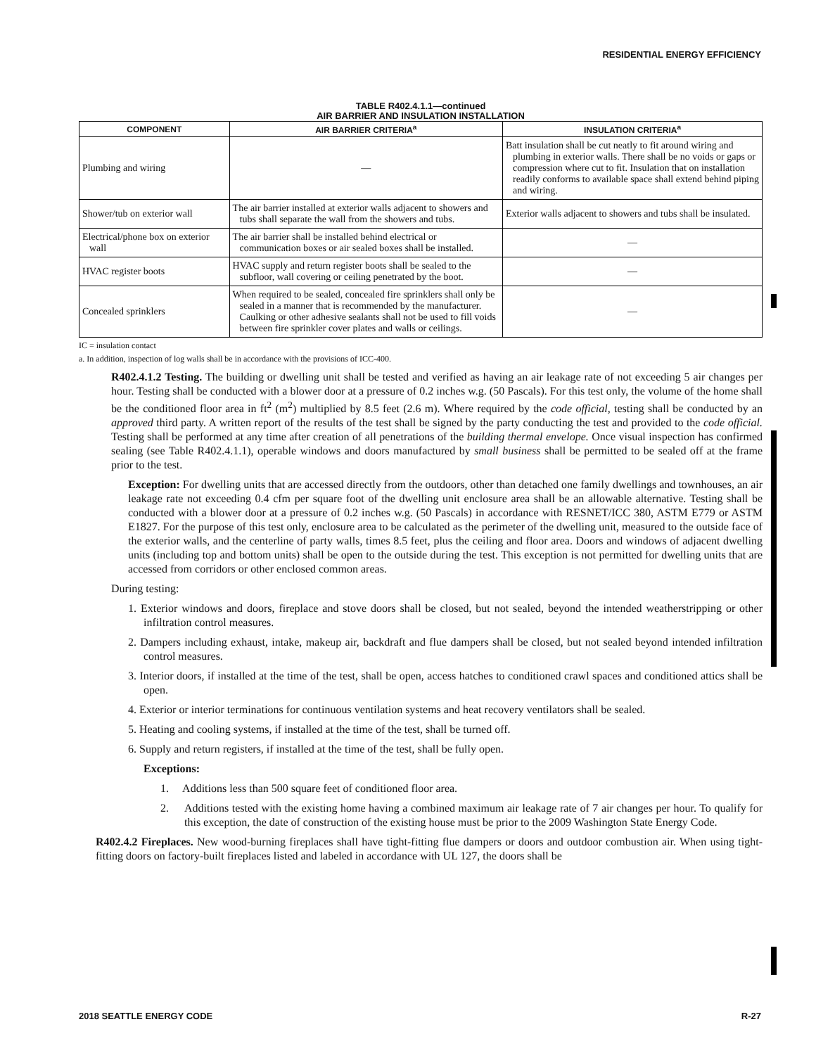RESIDENTIAL ENERGY EFFICIENCY
TABLE R402.4.1.1—continued
AIR BARRIER AND INSULATION INSTALLATION
| COMPONENT | AIR BARRIER CRITERIA<sup>a</sup> | INSULATION CRITERIA<sup>a</sup> |
| --- | --- | --- |
| Plumbing and wiring | — | Batt insulation shall be cut neatly to fit around wiring and plumbing in exterior walls. There shall be no voids or gaps or compression where cut to fit. Insulation that on installation readily conforms to available space shall extend behind piping and wiring. |
| Shower/tub on exterior wall | The air barrier installed at exterior walls adjacent to showers and tubs shall separate the wall from the showers and tubs. | Exterior walls adjacent to showers and tubs shall be insulated. |
| Electrical/phone box on exterior wall | The air barrier shall be installed behind electrical or communication boxes or air sealed boxes shall be installed. | — |
| HVAC register boots | HVAC supply and return register boots shall be sealed to the subfloor, wall covering or ceiling penetrated by the boot. | — |
| Concealed sprinklers | When required to be sealed, concealed fire sprinklers shall only be sealed in a manner that is recommended by the manufacturer. Caulking or other adhesive sealants shall not be used to fill voids between fire sprinkler cover plates and walls or ceilings. | — |
IC = insulation contact
a. In addition, inspection of log walls shall be in accordance with the provisions of ICC-400.
R402.4.1.2 Testing. The building or dwelling unit shall be tested and verified as having an air leakage rate of not exceeding 5 air changes per hour. Testing shall be conducted with a blower door at a pressure of 0.2 inches w.g. (50 Pascals). For this test only, the volume of the home shall be the conditioned floor area in ft<sup>2</sup> (m<sup>2</sup>) multiplied by 8.5 feet (2.6 m). Where required by the code official, testing shall be conducted by an approved third party. A written report of the results of the test shall be signed by the party conducting the test and provided to the code official. Testing shall be performed at any time after creation of all penetrations of the building thermal envelope. Once visual inspection has confirmed sealing (see Table R402.4.1.1), operable windows and doors manufactured by small business shall be permitted to be sealed off at the frame prior to the test.
Exception: For dwelling units that are accessed directly from the outdoors, other than detached one family dwellings and townhouses, an air leakage rate not exceeding 0.4 cfm per square foot of the dwelling unit enclosure area shall be an allowable alternative. Testing shall be conducted with a blower door at a pressure of 0.2 inches w.g. (50 Pascals) in accordance with RESNET/ICC 380, ASTM E779 or ASTM E1827. For the purpose of this test only, enclosure area to be calculated as the perimeter of the dwelling unit, measured to the outside face of the exterior walls, and the centerline of party walls, times 8.5 feet, plus the ceiling and floor area. Doors and windows of adjacent dwelling units (including top and bottom units) shall be open to the outside during the test. This exception is not permitted for dwelling units that are accessed from corridors or other enclosed common areas.
During testing:
1. Exterior windows and doors, fireplace and stove doors shall be closed, but not sealed, beyond the intended weatherstripping or other infiltration control measures.
2. Dampers including exhaust, intake, makeup air, backdraft and flue dampers shall be closed, but not sealed beyond intended infiltration control measures.
3. Interior doors, if installed at the time of the test, shall be open, access hatches to conditioned crawl spaces and conditioned attics shall be open.
4. Exterior or interior terminations for continuous ventilation systems and heat recovery ventilators shall be sealed.
5. Heating and cooling systems, if installed at the time of the test, shall be turned off.
6. Supply and return registers, if installed at the time of the test, shall be fully open.
Exceptions:
1. Additions less than 500 square feet of conditioned floor area.
2. Additions tested with the existing home having a combined maximum air leakage rate of 7 air changes per hour. To qualify for this exception, the date of construction of the existing house must be prior to the 2009 Washington State Energy Code.
R402.4.2 Fireplaces. New wood-burning fireplaces shall have tight-fitting flue dampers or doors and outdoor combustion air. When using tight-fitting doors on factory-built fireplaces listed and labeled in accordance with UL 127, the doors shall be
2018 SEATTLE ENERGY CODE R-27